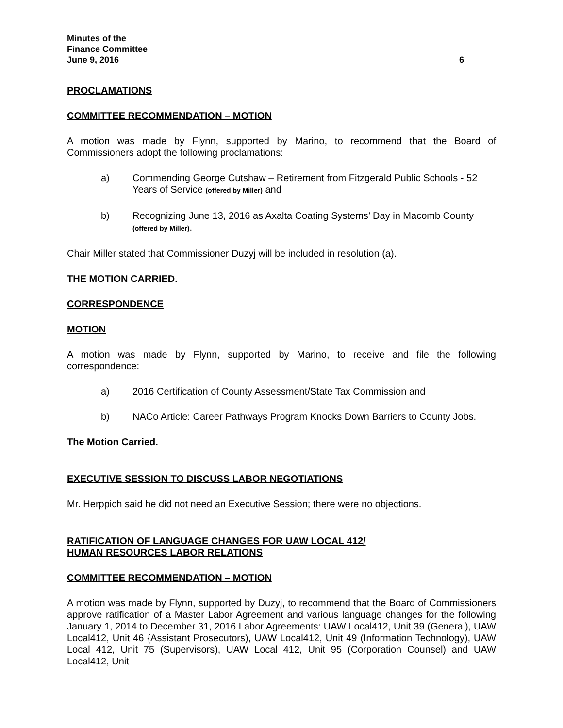Minutes of the
Finance Committee
June 9, 2016 6
PROCLAMATIONS
COMMITTEE RECOMMENDATION – MOTION
A motion was made by Flynn, supported by Marino, to recommend that the Board of Commissioners adopt the following proclamations:
a) Commending George Cutshaw – Retirement from Fitzgerald Public Schools - 52 Years of Service (offered by Miller) and
b) Recognizing June 13, 2016 as Axalta Coating Systems’ Day in Macomb County (offered by Miller).
Chair Miller stated that Commissioner Duzyj will be included in resolution (a).
THE MOTION CARRIED.
CORRESPONDENCE
MOTION
A motion was made by Flynn, supported by Marino, to receive and file the following correspondence:
a) 2016 Certification of County Assessment/State Tax Commission and
b) NACo Article: Career Pathways Program Knocks Down Barriers to County Jobs.
The Motion Carried.
EXECUTIVE SESSION TO DISCUSS LABOR NEGOTIATIONS
Mr. Herppich said he did not need an Executive Session; there were no objections.
RATIFICATION OF LANGUAGE CHANGES FOR UAW LOCAL 412/
HUMAN RESOURCES LABOR RELATIONS
COMMITTEE RECOMMENDATION – MOTION
A motion was made by Flynn, supported by Duzyj, to recommend that the Board of Commissioners approve ratification of a Master Labor Agreement and various language changes for the following January 1, 2014 to December 31, 2016 Labor Agreements: UAW Local412, Unit 39 (General), UAW Local412, Unit 46 {Assistant Prosecutors), UAW Local412, Unit 49 (Information Technology), UAW Local 412, Unit 75 (Supervisors), UAW Local 412, Unit 95 (Corporation Counsel) and UAW Local412, Unit